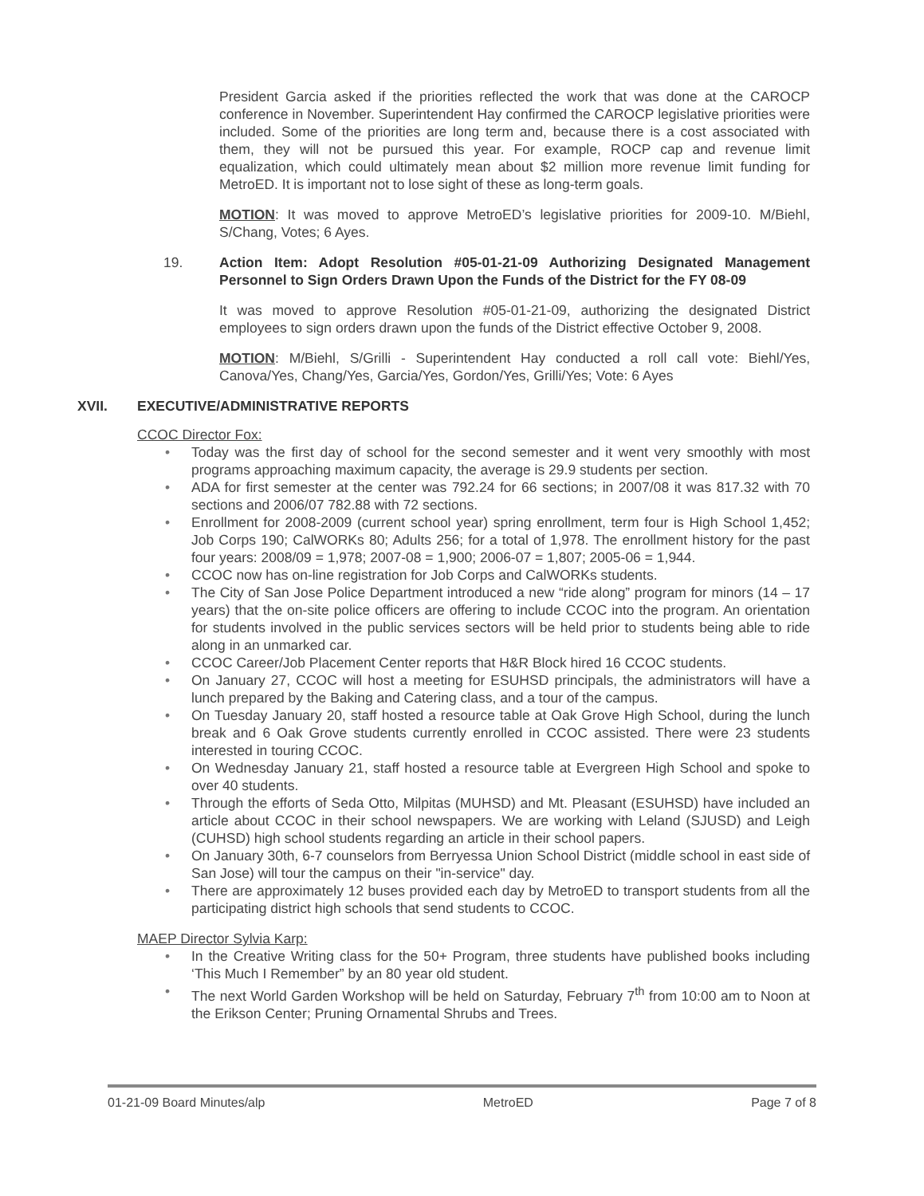President Garcia asked if the priorities reflected the work that was done at the CAROCP conference in November. Superintendent Hay confirmed the CAROCP legislative priorities were included. Some of the priorities are long term and, because there is a cost associated with them, they will not be pursued this year. For example, ROCP cap and revenue limit equalization, which could ultimately mean about $2 million more revenue limit funding for MetroED. It is important not to lose sight of these as long-term goals.
MOTION: It was moved to approve MetroED’s legislative priorities for 2009-10. M/Biehl, S/Chang, Votes; 6 Ayes.
19. Action Item: Adopt Resolution #05-01-21-09 Authorizing Designated Management Personnel to Sign Orders Drawn Upon the Funds of the District for the FY 08-09
It was moved to approve Resolution #05-01-21-09, authorizing the designated District employees to sign orders drawn upon the funds of the District effective October 9, 2008.
MOTION: M/Biehl, S/Grilli - Superintendent Hay conducted a roll call vote: Biehl/Yes, Canova/Yes, Chang/Yes, Garcia/Yes, Gordon/Yes, Grilli/Yes; Vote: 6 Ayes
XVII. EXECUTIVE/ADMINISTRATIVE REPORTS
CCOC Director Fox:
• Today was the first day of school for the second semester and it went very smoothly with most programs approaching maximum capacity, the average is 29.9 students per section.
• ADA for first semester at the center was 792.24 for 66 sections; in 2007/08 it was 817.32 with 70 sections and 2006/07 782.88 with 72 sections.
• Enrollment for 2008-2009 (current school year) spring enrollment, term four is High School 1,452; Job Corps 190; CalWORKs 80; Adults 256; for a total of 1,978. The enrollment history for the past four years: 2008/09 = 1,978; 2007-08 = 1,900; 2006-07 = 1,807; 2005-06 = 1,944.
• CCOC now has on-line registration for Job Corps and CalWORKs students.
• The City of San Jose Police Department introduced a new “ride along” program for minors (14 – 17 years) that the on-site police officers are offering to include CCOC into the program. An orientation for students involved in the public services sectors will be held prior to students being able to ride along in an unmarked car.
• CCOC Career/Job Placement Center reports that H&R Block hired 16 CCOC students.
• On January 27, CCOC will host a meeting for ESUHSD principals, the administrators will have a lunch prepared by the Baking and Catering class, and a tour of the campus.
• On Tuesday January 20, staff hosted a resource table at Oak Grove High School, during the lunch break and 6 Oak Grove students currently enrolled in CCOC assisted. There were 23 students interested in touring CCOC.
• On Wednesday January 21, staff hosted a resource table at Evergreen High School and spoke to over 40 students.
• Through the efforts of Seda Otto, Milpitas (MUHSD) and Mt. Pleasant (ESUHSD) have included an article about CCOC in their school newspapers. We are working with Leland (SJUSD) and Leigh (CUHSD) high school students regarding an article in their school papers.
• On January 30th, 6-7 counselors from Berryessa Union School District (middle school in east side of San Jose) will tour the campus on their "in-service" day.
• There are approximately 12 buses provided each day by MetroED to transport students from all the participating district high schools that send students to CCOC.
MAEP Director Sylvia Karp:
• In the Creative Writing class for the 50+ Program, three students have published books including ‘This Much I Remember” by an 80 year old student.
• The next World Garden Workshop will be held on Saturday, February 7<sup>th</sup> from 10:00 am to Noon at the Erikson Center; Pruning Ornamental Shrubs and Trees.
01-21-09 Board Minutes/alp MetroED Page 7 of 8